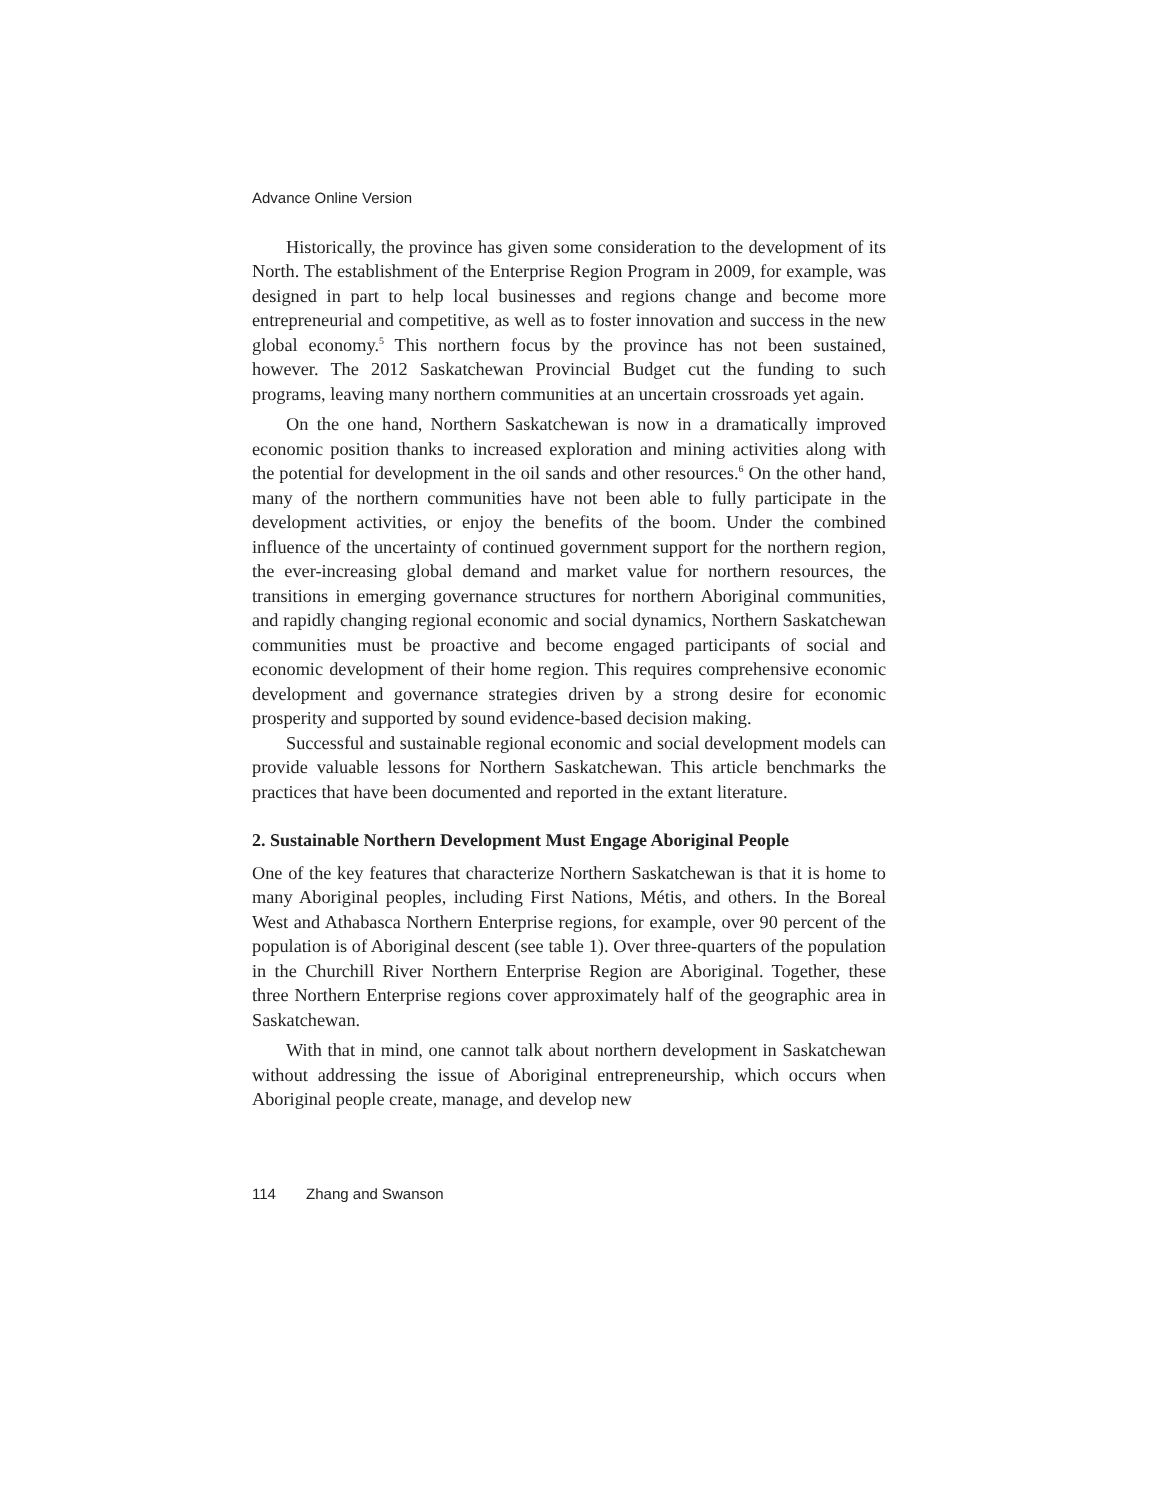Advance Online Version
Historically, the province has given some consideration to the development of its North. The establishment of the Enterprise Region Program in 2009, for example, was designed in part to help local businesses and regions change and become more entrepreneurial and competitive, as well as to foster innovation and success in the new global economy.<sup>5</sup> This northern focus by the province has not been sustained, however. The 2012 Saskatchewan Provincial Budget cut the funding to such programs, leaving many northern communities at an uncertain crossroads yet again.
On the one hand, Northern Saskatchewan is now in a dramatically improved economic position thanks to increased exploration and mining activities along with the potential for development in the oil sands and other resources.<sup>6</sup> On the other hand, many of the northern communities have not been able to fully participate in the development activities, or enjoy the benefits of the boom. Under the combined influence of the uncertainty of continued government support for the northern region, the ever-increasing global demand and market value for northern resources, the transitions in emerging governance structures for northern Aboriginal communities, and rapidly changing regional economic and social dynamics, Northern Saskatchewan communities must be proactive and become engaged participants of social and economic development of their home region. This requires comprehensive economic development and governance strategies driven by a strong desire for economic prosperity and supported by sound evidence-based decision making.
Successful and sustainable regional economic and social development models can provide valuable lessons for Northern Saskatchewan. This article benchmarks the practices that have been documented and reported in the extant literature.
2. Sustainable Northern Development Must Engage Aboriginal People
One of the key features that characterize Northern Saskatchewan is that it is home to many Aboriginal peoples, including First Nations, Métis, and others. In the Boreal West and Athabasca Northern Enterprise regions, for example, over 90 percent of the population is of Aboriginal descent (see table 1). Over three-quarters of the population in the Churchill River Northern Enterprise Region are Aboriginal. Together, these three Northern Enterprise regions cover approximately half of the geographic area in Saskatchewan.
With that in mind, one cannot talk about northern development in Saskatchewan without addressing the issue of Aboriginal entrepreneurship, which occurs when Aboriginal people create, manage, and develop new
114 Zhang and Swanson